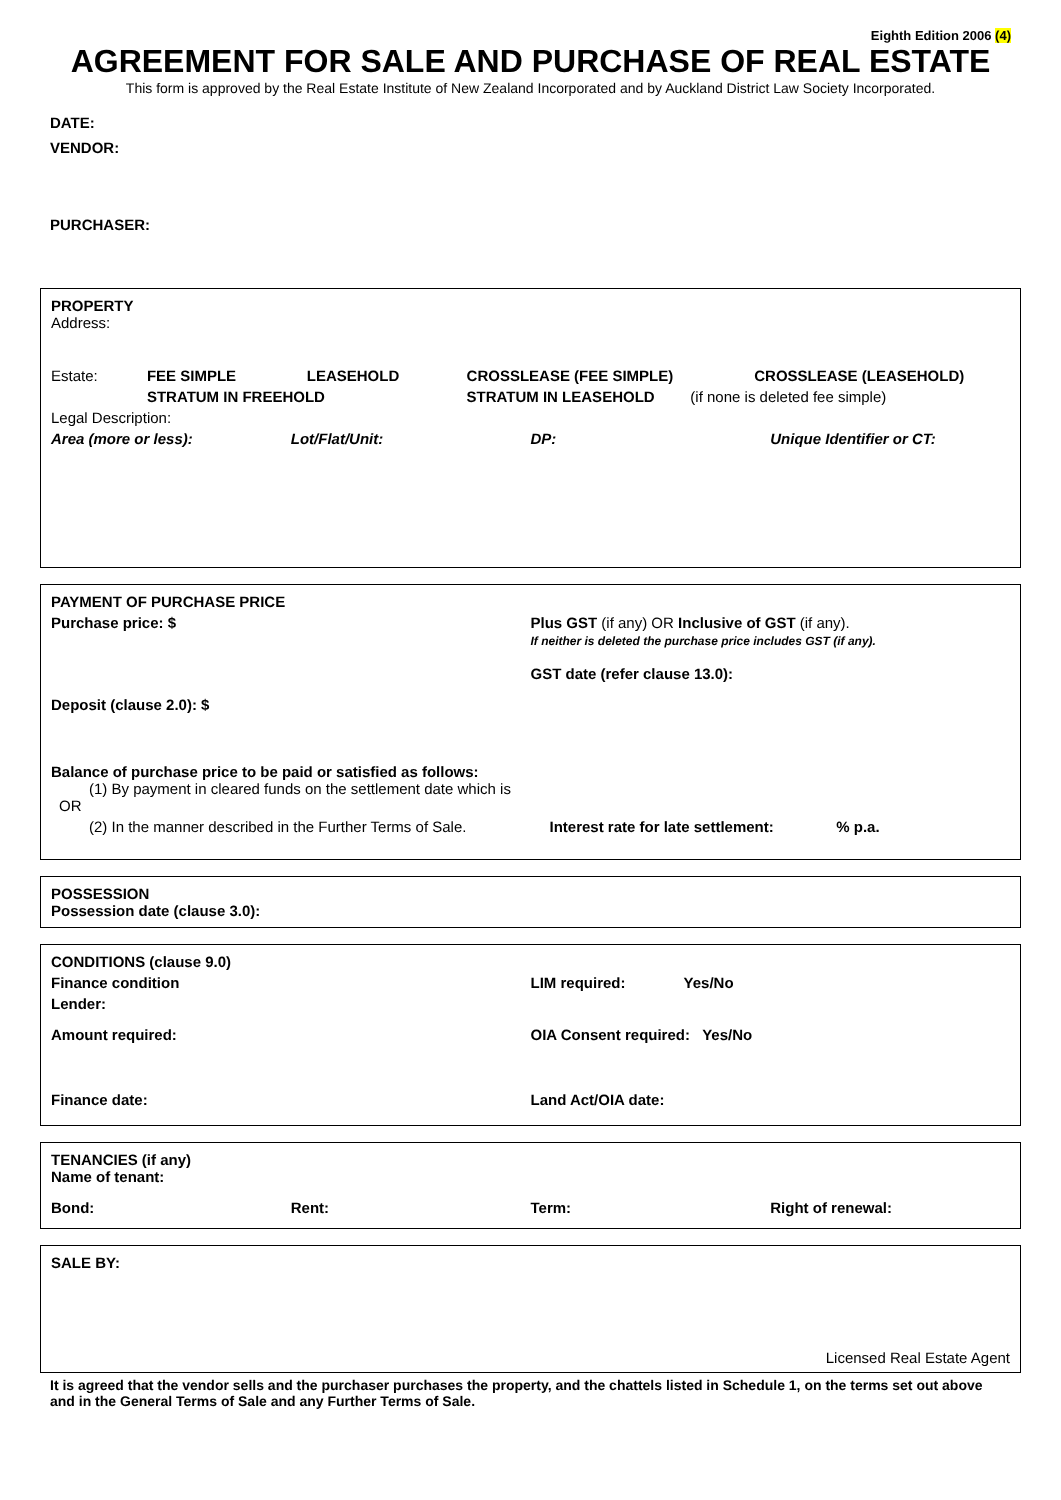Eighth Edition 2006 (4)
AGREEMENT FOR SALE AND PURCHASE OF REAL ESTATE
This form is approved by the Real Estate Institute of New Zealand Incorporated and by Auckland District Law Society Incorporated.
DATE:
VENDOR:
PURCHASER:
PROPERTY
Address:
Estate: FEE SIMPLE LEASEHOLD CROSSLEASE (FEE SIMPLE) CROSSLEASE (LEASEHOLD)
STRATUM IN FREEHOLD STRATUM IN LEASEHOLD (if none is deleted fee simple)
Legal Description:
Area (more or less): Lot/Flat/Unit: DP: Unique Identifier or CT:
PAYMENT OF PURCHASE PRICE
Purchase price: $ Plus GST (if any) OR Inclusive of GST (if any).
If neither is deleted the purchase price includes GST (if any).
GST date (refer clause 13.0):
Deposit (clause 2.0): $
Balance of purchase price to be paid or satisfied as follows:
(1) By payment in cleared funds on the settlement date which is
OR
(2) In the manner described in the Further Terms of Sale.
Interest rate for late settlement: % p.a.
POSSESSION
Possession date (clause 3.0):
CONDITIONS (clause 9.0)
Finance condition LIM required: Yes/No
Lender:
Amount required: OIA Consent required: Yes/No
Finance date: Land Act/OIA date:
TENANCIES (if any)
Name of tenant:
Bond: Rent: Term: Right of renewal:
SALE BY:
Licensed Real Estate Agent
It is agreed that the vendor sells and the purchaser purchases the property, and the chattels listed in Schedule 1, on the terms set out above and in the General Terms of Sale and any Further Terms of Sale.